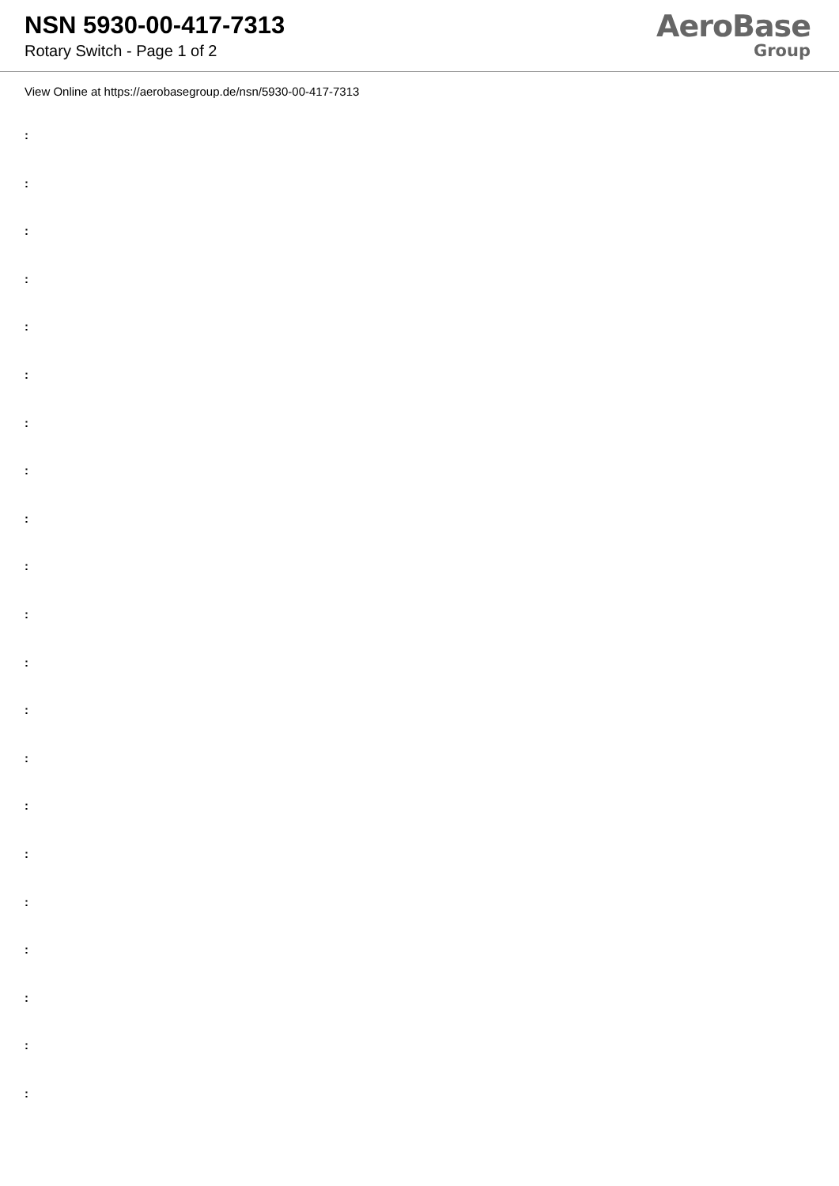NSN 5930-00-417-7313
Rotary Switch - Page 1 of 2
AeroBase
Group
View Online at https://aerobasegroup.de/nsn/5930-00-417-7313
:
:
:
:
:
:
:
:
:
:
:
:
:
:
:
:
:
:
:
:
: